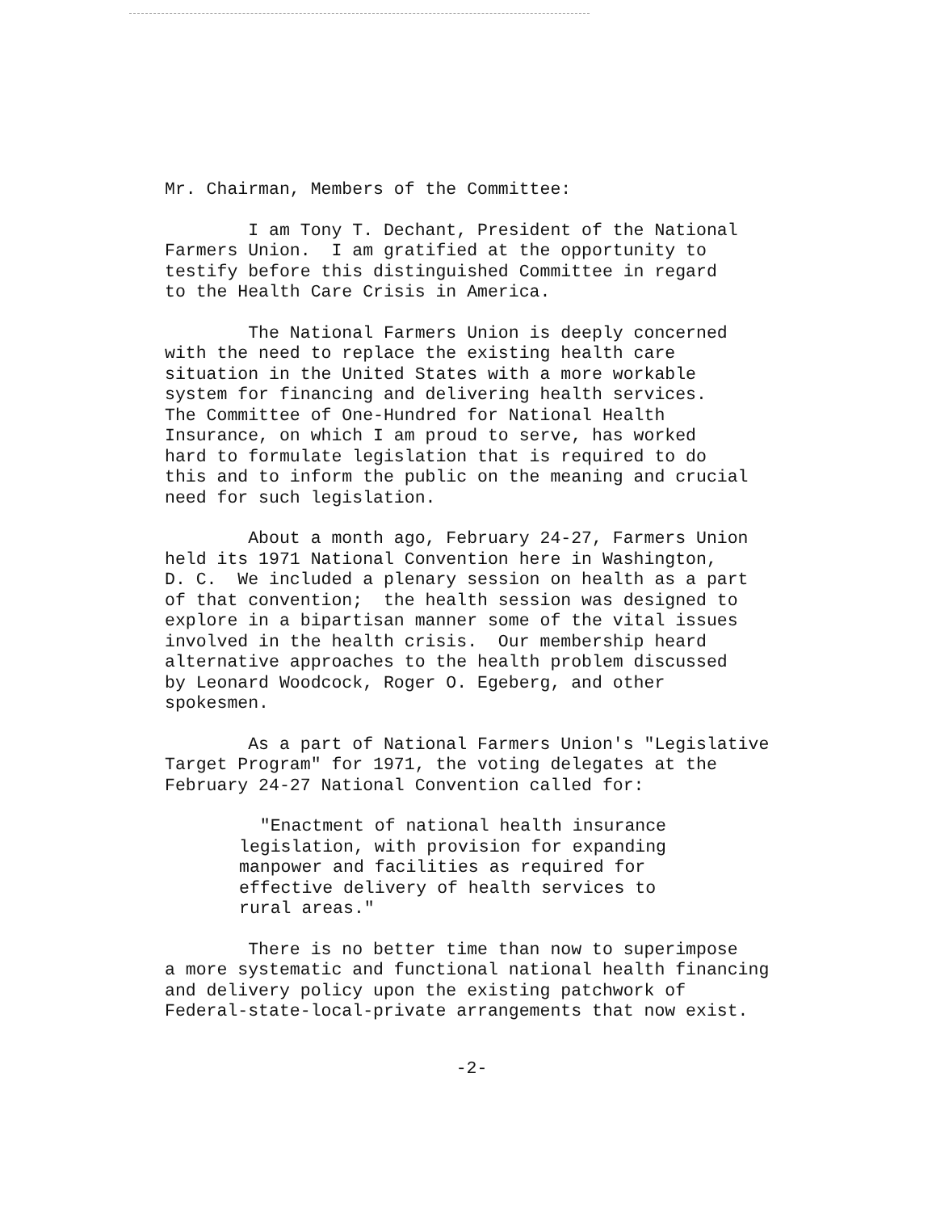Mr. Chairman, Members of the Committee:
I am Tony T. Dechant, President of the National Farmers Union. I am gratified at the opportunity to testify before this distinguished Committee in regard to the Health Care Crisis in America.
The National Farmers Union is deeply concerned with the need to replace the existing health care situation in the United States with a more workable system for financing and delivering health services. The Committee of One-Hundred for National Health Insurance, on which I am proud to serve, has worked hard to formulate legislation that is required to do this and to inform the public on the meaning and crucial need for such legislation.
About a month ago, February 24-27, Farmers Union held its 1971 National Convention here in Washington, D. C. We included a plenary session on health as a part of that convention; the health session was designed to explore in a bipartisan manner some of the vital issues involved in the health crisis. Our membership heard alternative approaches to the health problem discussed by Leonard Woodcock, Roger O. Egeberg, and other spokesmen.
As a part of National Farmers Union's "Legislative Target Program" for 1971, the voting delegates at the February 24-27 National Convention called for:
"Enactment of national health insurance legislation, with provision for expanding manpower and facilities as required for effective delivery of health services to rural areas."
There is no better time than now to superimpose a more systematic and functional national health financing and delivery policy upon the existing patchwork of Federal-state-local-private arrangements that now exist.
-2-